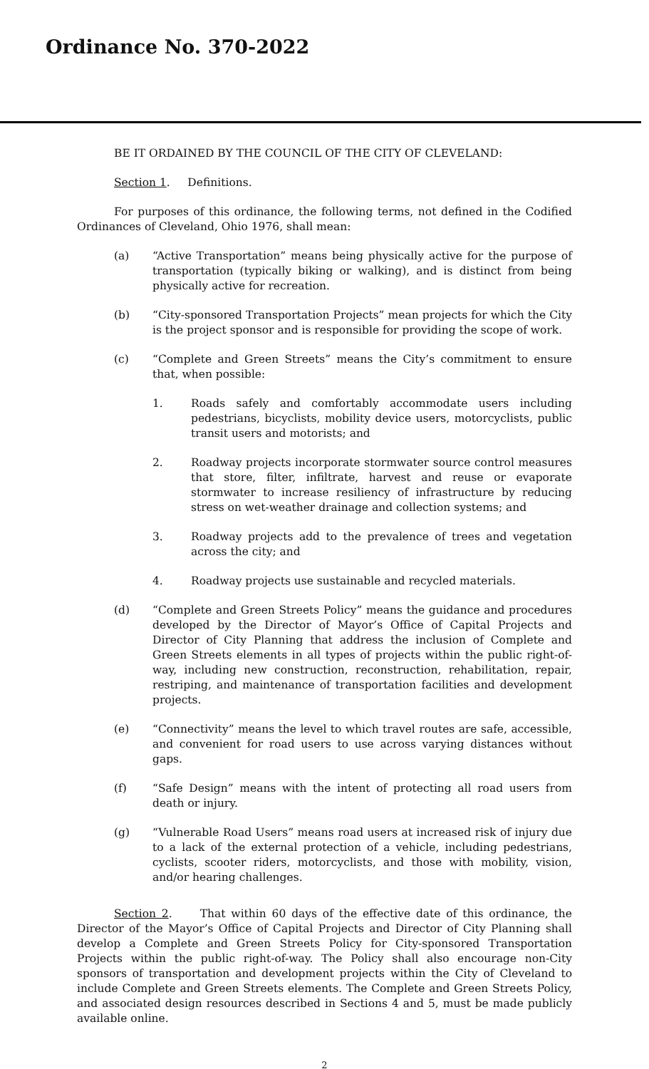Ordinance No. 370-2022
BE IT ORDAINED BY THE COUNCIL OF THE CITY OF CLEVELAND:
Section 1. Definitions.
For purposes of this ordinance, the following terms, not defined in the Codified Ordinances of Cleveland, Ohio 1976, shall mean:
(a) “Active Transportation” means being physically active for the purpose of transportation (typically biking or walking), and is distinct from being physically active for recreation.
(b) “City-sponsored Transportation Projects” mean projects for which the City is the project sponsor and is responsible for providing the scope of work.
(c) “Complete and Green Streets” means the City’s commitment to ensure that, when possible:
1. Roads safely and comfortably accommodate users including pedestrians, bicyclists, mobility device users, motorcyclists, public transit users and motorists; and
2. Roadway projects incorporate stormwater source control measures that store, filter, infiltrate, harvest and reuse or evaporate stormwater to increase resiliency of infrastructure by reducing stress on wet-weather drainage and collection systems; and
3. Roadway projects add to the prevalence of trees and vegetation across the city; and
4. Roadway projects use sustainable and recycled materials.
(d) “Complete and Green Streets Policy” means the guidance and procedures developed by the Director of Mayor’s Office of Capital Projects and Director of City Planning that address the inclusion of Complete and Green Streets elements in all types of projects within the public right-of-way, including new construction, reconstruction, rehabilitation, repair, restriping, and maintenance of transportation facilities and development projects.
(e) “Connectivity” means the level to which travel routes are safe, accessible, and convenient for road users to use across varying distances without gaps.
(f) “Safe Design” means with the intent of protecting all road users from death or injury.
(g) “Vulnerable Road Users” means road users at increased risk of injury due to a lack of the external protection of a vehicle, including pedestrians, cyclists, scooter riders, motorcyclists, and those with mobility, vision, and/or hearing challenges.
Section 2. That within 60 days of the effective date of this ordinance, the Director of the Mayor’s Office of Capital Projects and Director of City Planning shall develop a Complete and Green Streets Policy for City-sponsored Transportation Projects within the public right-of-way. The Policy shall also encourage non-City sponsors of transportation and development projects within the City of Cleveland to include Complete and Green Streets elements. The Complete and Green Streets Policy, and associated design resources described in Sections 4 and 5, must be made publicly available online.
2